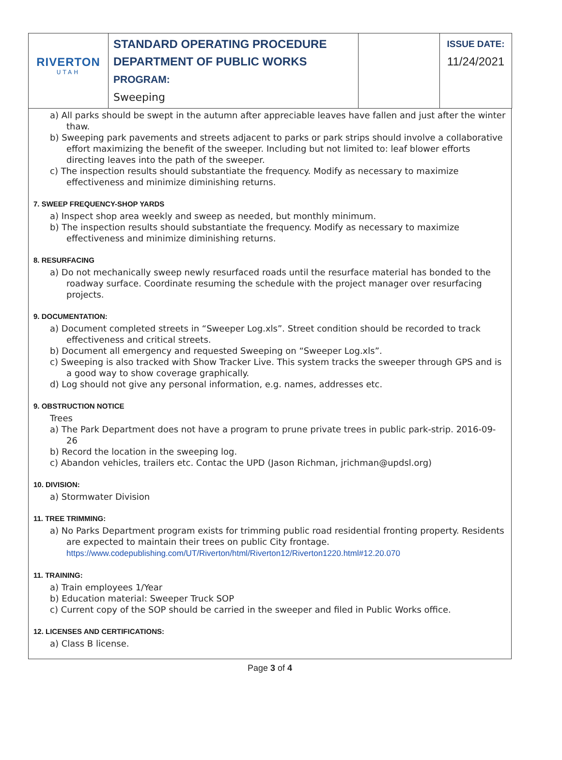| RIVERTON UTAH | STANDARD OPERATING PROCEDURE DEPARTMENT OF PUBLIC WORKS PROGRAM: Sweeping | | ISSUE DATE: 11/24/2021 |
a) All parks should be swept in the autumn after appreciable leaves have fallen and just after the winter thaw.
b) Sweeping park pavements and streets adjacent to parks or park strips should involve a collaborative effort maximizing the benefit of the sweeper. Including but not limited to: leaf blower efforts directing leaves into the path of the sweeper.
c) The inspection results should substantiate the frequency. Modify as necessary to maximize effectiveness and minimize diminishing returns.
7. SWEEP FREQUENCY-SHOP YARDS
a) Inspect shop area weekly and sweep as needed, but monthly minimum.
b) The inspection results should substantiate the frequency. Modify as necessary to maximize effectiveness and minimize diminishing returns.
8. RESURFACING
a) Do not mechanically sweep newly resurfaced roads until the resurface material has bonded to the roadway surface. Coordinate resuming the schedule with the project manager over resurfacing projects.
9. DOCUMENTATION:
a) Document completed streets in “Sweeper Log.xls”. Street condition should be recorded to track effectiveness and critical streets.
b) Document all emergency and requested Sweeping on “Sweeper Log.xls”.
c) Sweeping is also tracked with Show Tracker Live. This system tracks the sweeper through GPS and is a good way to show coverage graphically.
d) Log should not give any personal information, e.g. names, addresses etc.
9. OBSTRUCTION NOTICE
Trees
a) The Park Department does not have a program to prune private trees in public park-strip. 2016-09-26
b) Record the location in the sweeping log.
c) Abandon vehicles, trailers etc. Contac the UPD (Jason Richman, jrichman@updsl.org)
10. DIVISION:
a) Stormwater Division
11. TREE TRIMMING:
a) No Parks Department program exists for trimming public road residential fronting property. Residents are expected to maintain their trees on public City frontage. https://www.codepublishing.com/UT/Riverton/html/Riverton12/Riverton1220.html#12.20.070
11. TRAINING:
a) Train employees 1/Year
b) Education material: Sweeper Truck SOP
c) Current copy of the SOP should be carried in the sweeper and filed in Public Works office.
12. LICENSES AND CERTIFICATIONS:
a) Class B license.
Page 3 of 4